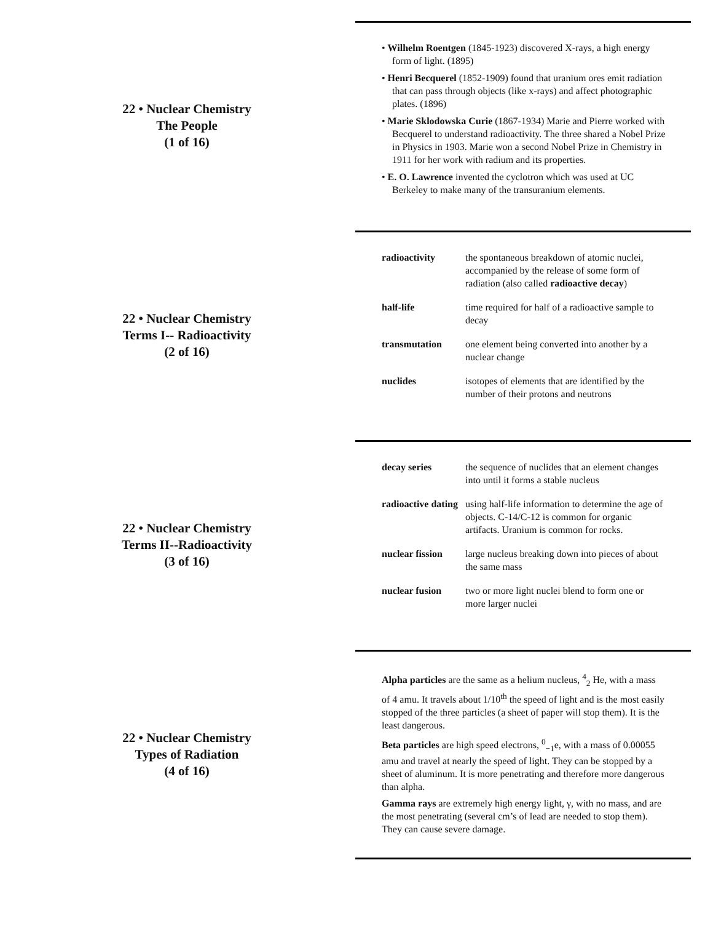22 • Nuclear Chemistry
The People
(1 of 16)
• Wilhelm Roentgen (1845-1923) discovered X-rays, a high energy form of light. (1895)
• Henri Becquerel (1852-1909) found that uranium ores emit radiation that can pass through objects (like x-rays) and affect photographic plates. (1896)
• Marie Sklodowska Curie (1867-1934) Marie and Pierre worked with Becquerel to understand radioactivity. The three shared a Nobel Prize in Physics in 1903. Marie won a second Nobel Prize in Chemistry in 1911 for her work with radium and its properties.
• E. O. Lawrence invented the cyclotron which was used at UC Berkeley to make many of the transuranium elements.
22 • Nuclear Chemistry
Terms I-- Radioactivity
(2 of 16)
| radioactivity | the spontaneous breakdown of atomic nuclei, accompanied by the release of some form of radiation (also called radioactive decay ) |
| half-life | time required for half of a radioactive sample to decay |
| transmutation | one element being converted into another by a nuclear change |
| nuclides | isotopes of elements that are identified by the number of their protons and neutrons |
22 • Nuclear Chemistry
Terms II--Radioactivity
(3 of 16)
| decay series | the sequence of nuclides that an element changes into until it forms a stable nucleus |
| radioactive dating | using half-life information to determine the age of objects. C-14/C-12 is common for organic artifacts. Uranium is common for rocks. |
| nuclear fission | large nucleus breaking down into pieces of about the same mass |
| nuclear fusion | two or more light nuclei blend to form one or more larger nuclei |
22 • Nuclear Chemistry
Types of Radiation
(4 of 16)
Alpha particles are the same as a helium nucleus, <sup>4</sup><sub>2</sub> He, with a mass of 4 amu. It travels about 1/10<sup>th</sup> the speed of light and is the most easily stopped of the three particles (a sheet of paper will stop them). It is the least dangerous.
Beta particles are high speed electrons, <sup>0</sup><sub>−1</sub>e, with a mass of 0.00055 amu and travel at nearly the speed of light. They can be stopped by a sheet of aluminum. It is more penetrating and therefore more dangerous than alpha.
Gamma rays are extremely high energy light, γ, with no mass, and are the most penetrating (several cm’s of lead are needed to stop them). They can cause severe damage.